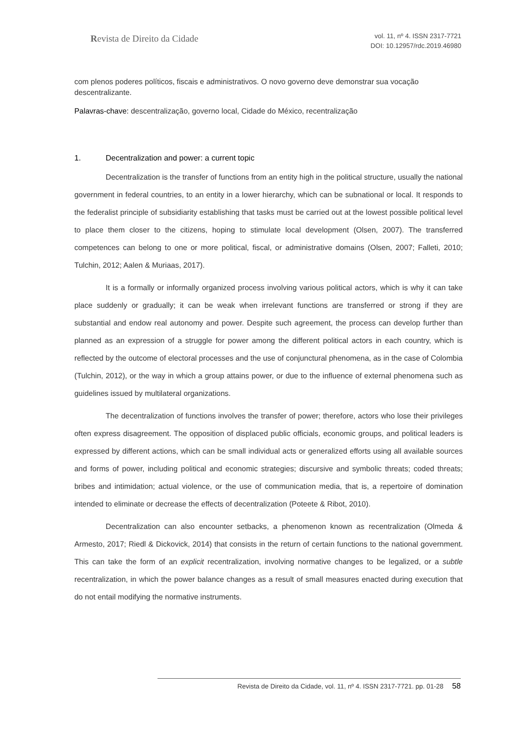Revista de Direito da Cidade
vol. 11, nº 4. ISSN 2317-7721
DOI: 10.12957/rdc.2019.46980
com plenos poderes políticos, fiscais e administrativos. O novo governo deve demonstrar sua vocação descentralizante.
Palavras-chave: descentralização, governo local, Cidade do México, recentralização
1. Decentralization and power: a current topic
Decentralization is the transfer of functions from an entity high in the political structure, usually the national government in federal countries, to an entity in a lower hierarchy, which can be subnational or local. It responds to the federalist principle of subsidiarity establishing that tasks must be carried out at the lowest possible political level to place them closer to the citizens, hoping to stimulate local development (Olsen, 2007). The transferred competences can belong to one or more political, fiscal, or administrative domains (Olsen, 2007; Falleti, 2010; Tulchin, 2012; Aalen & Muriaas, 2017).
It is a formally or informally organized process involving various political actors, which is why it can take place suddenly or gradually; it can be weak when irrelevant functions are transferred or strong if they are substantial and endow real autonomy and power. Despite such agreement, the process can develop further than planned as an expression of a struggle for power among the different political actors in each country, which is reflected by the outcome of electoral processes and the use of conjunctural phenomena, as in the case of Colombia (Tulchin, 2012), or the way in which a group attains power, or due to the influence of external phenomena such as guidelines issued by multilateral organizations.
The decentralization of functions involves the transfer of power; therefore, actors who lose their privileges often express disagreement. The opposition of displaced public officials, economic groups, and political leaders is expressed by different actions, which can be small individual acts or generalized efforts using all available sources and forms of power, including political and economic strategies; discursive and symbolic threats; coded threats; bribes and intimidation; actual violence, or the use of communication media, that is, a repertoire of domination intended to eliminate or decrease the effects of decentralization (Poteete & Ribot, 2010).
Decentralization can also encounter setbacks, a phenomenon known as recentralization (Olmeda & Armesto, 2017; Riedl & Dickovick, 2014) that consists in the return of certain functions to the national government. This can take the form of an explicit recentralization, involving normative changes to be legalized, or a subtle recentralization, in which the power balance changes as a result of small measures enacted during execution that do not entail modifying the normative instruments.
Revista de Direito da Cidade, vol. 11, nº 4. ISSN 2317-7721. pp. 01-28 58